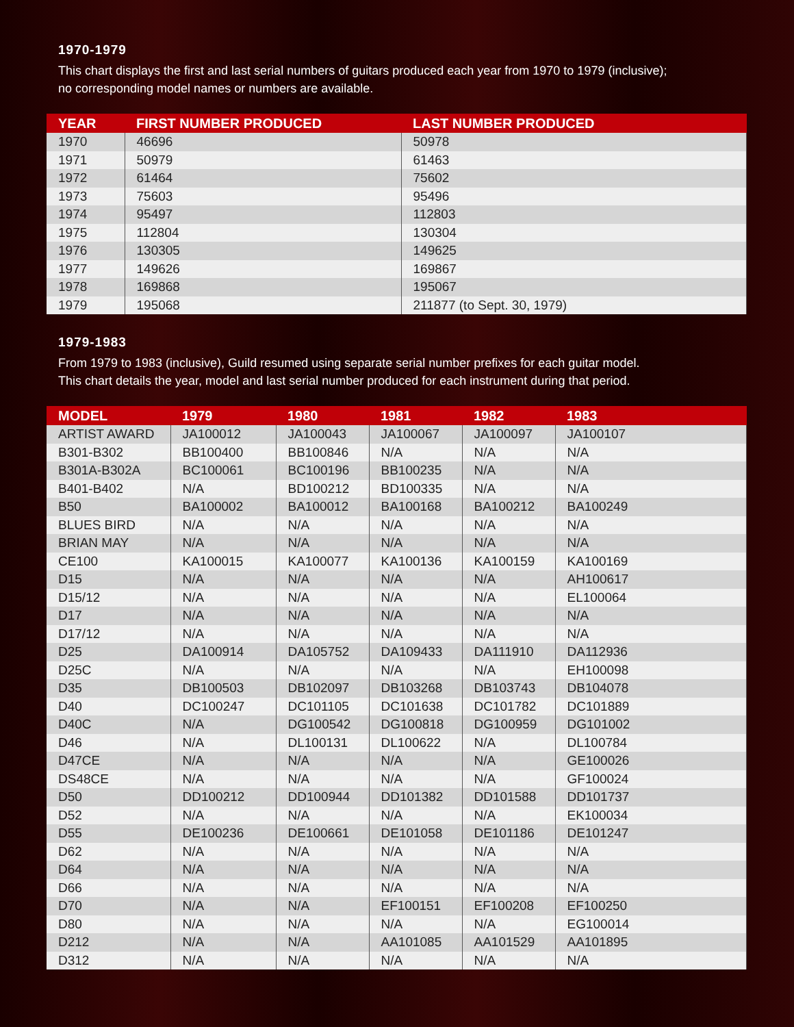1970-1979
This chart displays the first and last serial numbers of guitars produced each year from 1970 to 1979 (inclusive);
no corresponding model names or numbers are available.
| YEAR | FIRST NUMBER PRODUCED | LAST NUMBER PRODUCED |
| --- | --- | --- |
| 1970 | 46696 | 50978 |
| 1971 | 50979 | 61463 |
| 1972 | 61464 | 75602 |
| 1973 | 75603 | 95496 |
| 1974 | 95497 | 112803 |
| 1975 | 112804 | 130304 |
| 1976 | 130305 | 149625 |
| 1977 | 149626 | 169867 |
| 1978 | 169868 | 195067 |
| 1979 | 195068 | 211877 (to Sept. 30, 1979) |
1979-1983
From 1979 to 1983 (inclusive), Guild resumed using separate serial number prefixes for each guitar model.
This chart details the year, model and last serial number produced for each instrument during that period.
| MODEL | 1979 | 1980 | 1981 | 1982 | 1983 |
| --- | --- | --- | --- | --- | --- |
| ARTIST AWARD | JA100012 | JA100043 | JA100067 | JA100097 | JA100107 |
| B301-B302 | BB100400 | BB100846 | N/A | N/A | N/A |
| B301A-B302A | BC100061 | BC100196 | BB100235 | N/A | N/A |
| B401-B402 | N/A | BD100212 | BD100335 | N/A | N/A |
| B50 | BA100002 | BA100012 | BA100168 | BA100212 | BA100249 |
| BLUES BIRD | N/A | N/A | N/A | N/A | N/A |
| BRIAN MAY | N/A | N/A | N/A | N/A | N/A |
| CE100 | KA100015 | KA100077 | KA100136 | KA100159 | KA100169 |
| D15 | N/A | N/A | N/A | N/A | AH100617 |
| D15/12 | N/A | N/A | N/A | N/A | EL100064 |
| D17 | N/A | N/A | N/A | N/A | N/A |
| D17/12 | N/A | N/A | N/A | N/A | N/A |
| D25 | DA100914 | DA105752 | DA109433 | DA111910 | DA112936 |
| D25C | N/A | N/A | N/A | N/A | EH100098 |
| D35 | DB100503 | DB102097 | DB103268 | DB103743 | DB104078 |
| D40 | DC100247 | DC101105 | DC101638 | DC101782 | DC101889 |
| D40C | N/A | DG100542 | DG100818 | DG100959 | DG101002 |
| D46 | N/A | DL100131 | DL100622 | N/A | DL100784 |
| D47CE | N/A | N/A | N/A | N/A | GE100026 |
| DS48CE | N/A | N/A | N/A | N/A | GF100024 |
| D50 | DD100212 | DD100944 | DD101382 | DD101588 | DD101737 |
| D52 | N/A | N/A | N/A | N/A | EK100034 |
| D55 | DE100236 | DE100661 | DE101058 | DE101186 | DE101247 |
| D62 | N/A | N/A | N/A | N/A | N/A |
| D64 | N/A | N/A | N/A | N/A | N/A |
| D66 | N/A | N/A | N/A | N/A | N/A |
| D70 | N/A | N/A | EF100151 | EF100208 | EF100250 |
| D80 | N/A | N/A | N/A | N/A | EG100014 |
| D212 | N/A | N/A | AA101085 | AA101529 | AA101895 |
| D312 | N/A | N/A | N/A | N/A | N/A |